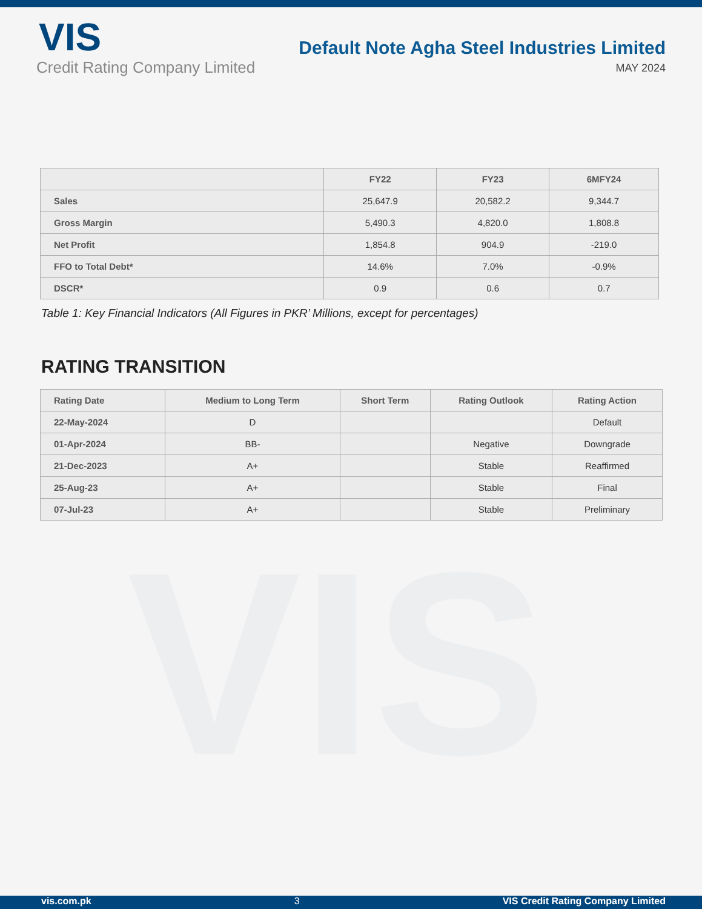VIS
Credit Rating Company Limited
Default Note Agha Steel Industries Limited
MAY 2024
VIS
| | FY22 | FY23 | 6MFY24 |
| --- | --- | --- | --- |
| Sales | 25,647.9 | 20,582.2 | 9,344.7 |
| Gross Margin | 5,490.3 | 4,820.0 | 1,808.8 |
| Net Profit | 1,854.8 | 904.9 | -219.0 |
| FFO to Total Debt* | 14.6% | 7.0% | -0.9% |
| DSCR* | 0.9 | 0.6 | 0.7 |
Table 1: Key Financial Indicators (All Figures in PKR’ Millions, except for percentages)
RATING TRANSITION
| Rating Date | Medium to Long Term | Short Term | Rating Outlook | Rating Action |
| --- | --- | --- | --- | --- |
| 22-May-2024 | D | | | Default |
| 01-Apr-2024 | BB- | | Negative | Downgrade |
| 21-Dec-2023 | A+ | | Stable | Reaffirmed |
| 25-Aug-23 | A+ | | Stable | Final |
| 07-Jul-23 | A+ | | Stable | Preliminary |
vis.com.pk 3 VIS Credit Rating Company Limited